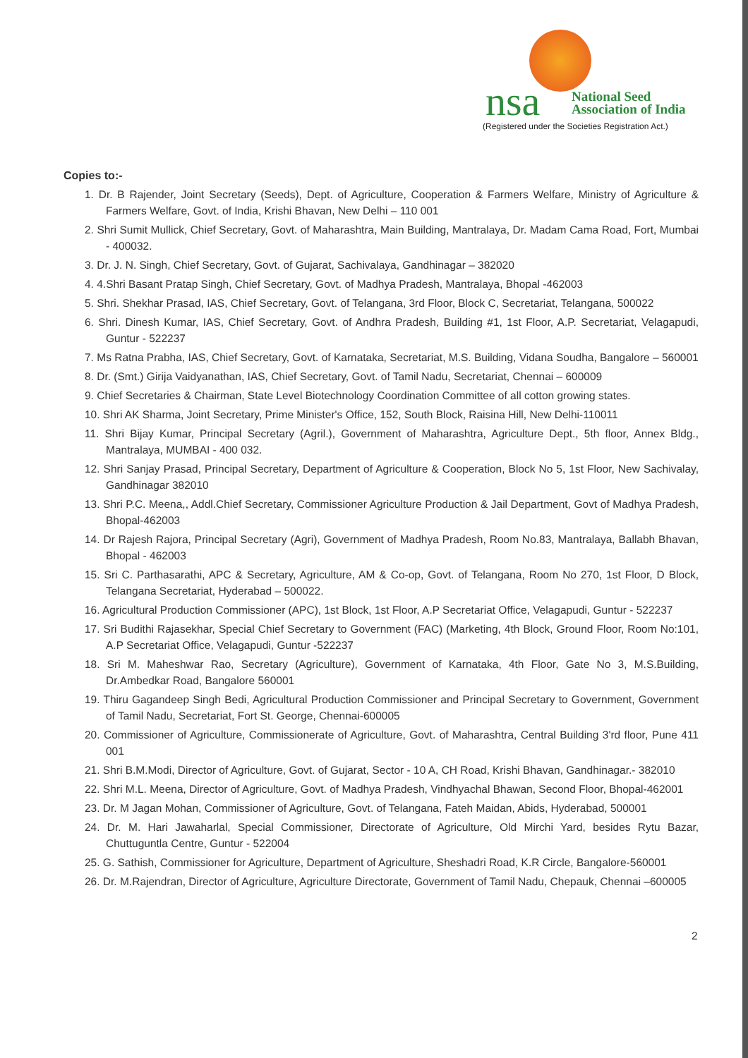nsa
National Seed
Association of India
(Registered under the Societies Registration Act.)
Copies to:-
1. Dr. B Rajender, Joint Secretary (Seeds), Dept. of Agriculture, Cooperation & Farmers Welfare, Ministry of Agriculture & Farmers Welfare, Govt. of India, Krishi Bhavan, New Delhi – 110 001
2. Shri Sumit Mullick, Chief Secretary, Govt. of Maharashtra, Main Building, Mantralaya, Dr. Madam Cama Road, Fort, Mumbai - 400032.
3. Dr. J. N. Singh, Chief Secretary, Govt. of Gujarat, Sachivalaya, Gandhinagar – 382020
4. 4.Shri Basant Pratap Singh, Chief Secretary, Govt. of Madhya Pradesh, Mantralaya, Bhopal -462003
5. Shri. Shekhar Prasad, IAS, Chief Secretary, Govt. of Telangana, 3rd Floor, Block C, Secretariat, Telangana, 500022
6. Shri. Dinesh Kumar, IAS, Chief Secretary, Govt. of Andhra Pradesh, Building #1, 1st Floor, A.P. Secretariat, Velagapudi, Guntur - 522237
7. Ms Ratna Prabha, IAS, Chief Secretary, Govt. of Karnataka, Secretariat, M.S. Building, Vidana Soudha, Bangalore – 560001
8. Dr. (Smt.) Girija Vaidyanathan, IAS, Chief Secretary, Govt. of Tamil Nadu, Secretariat, Chennai – 600009
9. Chief Secretaries & Chairman, State Level Biotechnology Coordination Committee of all cotton growing states.
10. Shri AK Sharma, Joint Secretary, Prime Minister's Office, 152, South Block, Raisina Hill, New Delhi-110011
11. Shri Bijay Kumar, Principal Secretary (Agril.), Government of Maharashtra, Agriculture Dept., 5th floor, Annex Bldg., Mantralaya, MUMBAI - 400 032.
12. Shri Sanjay Prasad, Principal Secretary, Department of Agriculture & Cooperation, Block No 5, 1st Floor, New Sachivalay, Gandhinagar 382010
13. Shri P.C. Meena,, Addl.Chief Secretary, Commissioner Agriculture Production & Jail Department, Govt of Madhya Pradesh, Bhopal-462003
14. Dr Rajesh Rajora, Principal Secretary (Agri), Government of Madhya Pradesh, Room No.83, Mantralaya, Ballabh Bhavan, Bhopal - 462003
15. Sri C. Parthasarathi, APC & Secretary, Agriculture, AM & Co-op, Govt. of Telangana, Room No 270, 1st Floor, D Block, Telangana Secretariat, Hyderabad – 500022.
16. Agricultural Production Commissioner (APC), 1st Block, 1st Floor, A.P Secretariat Office, Velagapudi, Guntur - 522237
17. Sri Budithi Rajasekhar, Special Chief Secretary to Government (FAC) (Marketing, 4th Block, Ground Floor, Room No:101, A.P Secretariat Office, Velagapudi, Guntur -522237
18. Sri M. Maheshwar Rao, Secretary (Agriculture), Government of Karnataka, 4th Floor, Gate No 3, M.S.Building, Dr.Ambedkar Road, Bangalore 560001
19. Thiru Gagandeep Singh Bedi, Agricultural Production Commissioner and Principal Secretary to Government, Government of Tamil Nadu, Secretariat, Fort St. George, Chennai-600005
20. Commissioner of Agriculture, Commissionerate of Agriculture, Govt. of Maharashtra, Central Building 3'rd floor, Pune 411 001
21. Shri B.M.Modi, Director of Agriculture, Govt. of Gujarat, Sector - 10 A, CH Road, Krishi Bhavan, Gandhinagar.- 382010
22. Shri M.L. Meena, Director of Agriculture, Govt. of Madhya Pradesh, Vindhyachal Bhawan, Second Floor, Bhopal-462001
23. Dr. M Jagan Mohan, Commissioner of Agriculture, Govt. of Telangana, Fateh Maidan, Abids, Hyderabad, 500001
24. Dr. M. Hari Jawaharlal, Special Commissioner, Directorate of Agriculture, Old Mirchi Yard, besides Rytu Bazar, Chuttuguntla Centre, Guntur - 522004
25. G. Sathish, Commissioner for Agriculture, Department of Agriculture, Sheshadri Road, K.R Circle, Bangalore-560001
26. Dr. M.Rajendran, Director of Agriculture, Agriculture Directorate, Government of Tamil Nadu, Chepauk, Chennai –600005
2